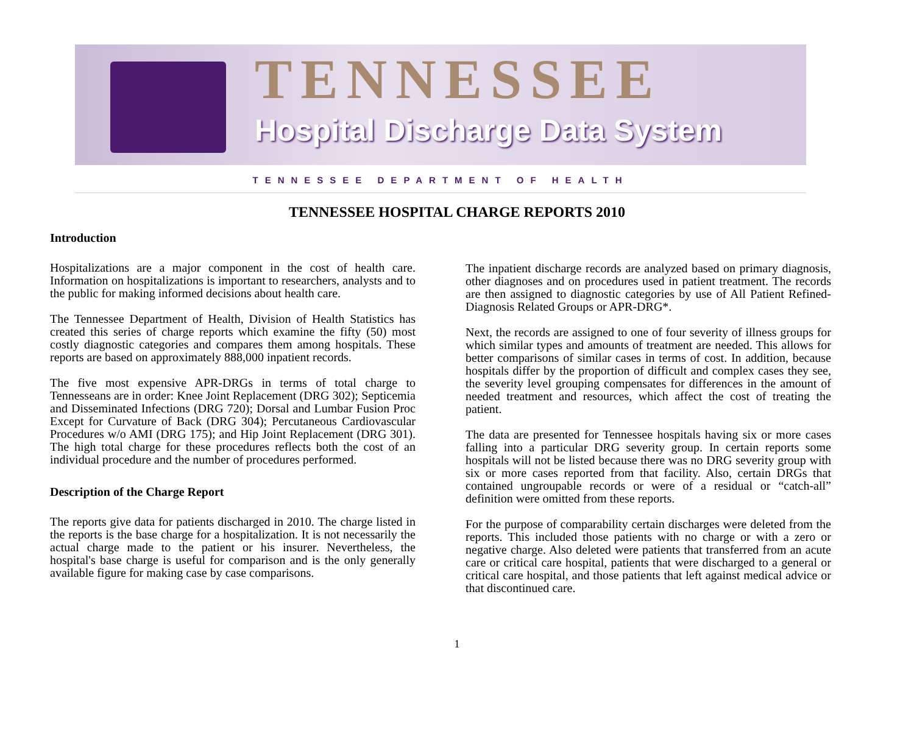TENNESSEE
Hospital Discharge Data System
TENNESSEE DEPARTMENT OF HEALTH
TENNESSEE HOSPITAL CHARGE REPORTS 2010
Introduction
Hospitalizations are a major component in the cost of health care. Information on hospitalizations is important to researchers, analysts and to the public for making informed decisions about health care.
The Tennessee Department of Health, Division of Health Statistics has created this series of charge reports which examine the fifty (50) most costly diagnostic categories and compares them among hospitals. These reports are based on approximately 888,000 inpatient records.
The five most expensive APR-DRGs in terms of total charge to Tennesseans are in order: Knee Joint Replacement (DRG 302); Septicemia and Disseminated Infections (DRG 720); Dorsal and Lumbar Fusion Proc Except for Curvature of Back (DRG 304); Percutaneous Cardiovascular Procedures w/o AMI (DRG 175); and Hip Joint Replacement (DRG 301). The high total charge for these procedures reflects both the cost of an individual procedure and the number of procedures performed.
Description of the Charge Report
The reports give data for patients discharged in 2010. The charge listed in the reports is the base charge for a hospitalization. It is not necessarily the actual charge made to the patient or his insurer. Nevertheless, the hospital's base charge is useful for comparison and is the only generally available figure for making case by case comparisons.
The inpatient discharge records are analyzed based on primary diagnosis, other diagnoses and on procedures used in patient treatment. The records are then assigned to diagnostic categories by use of All Patient Refined-Diagnosis Related Groups or APR-DRG*.
Next, the records are assigned to one of four severity of illness groups for which similar types and amounts of treatment are needed. This allows for better comparisons of similar cases in terms of cost. In addition, because hospitals differ by the proportion of difficult and complex cases they see, the severity level grouping compensates for differences in the amount of needed treatment and resources, which affect the cost of treating the patient.
The data are presented for Tennessee hospitals having six or more cases falling into a particular DRG severity group. In certain reports some hospitals will not be listed because there was no DRG severity group with six or more cases reported from that facility. Also, certain DRGs that contained ungroupable records or were of a residual or “catch-all” definition were omitted from these reports.
For the purpose of comparability certain discharges were deleted from the reports. This included those patients with no charge or with a zero or negative charge. Also deleted were patients that transferred from an acute care or critical care hospital, patients that were discharged to a general or critical care hospital, and those patients that left against medical advice or that discontinued care.
1